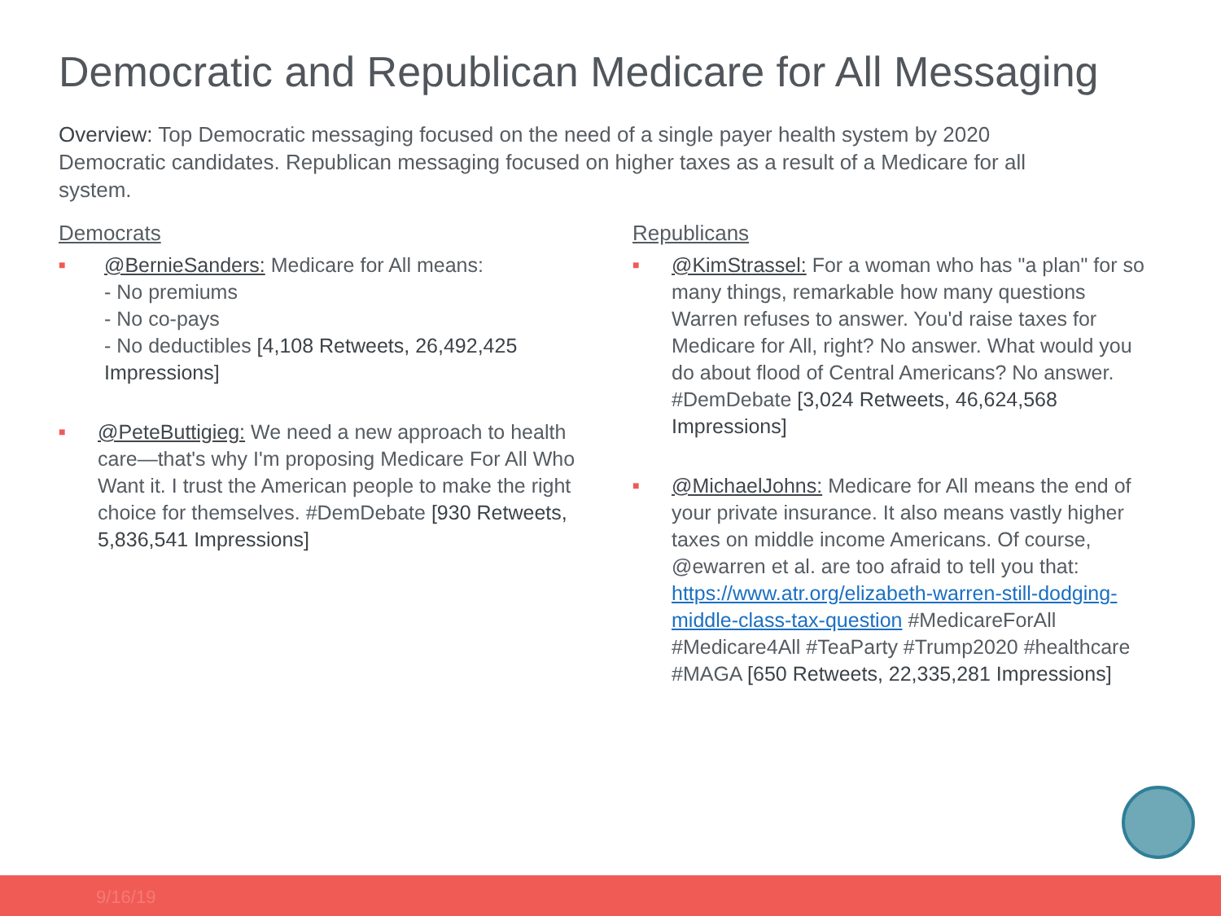Democratic and Republican Medicare for All Messaging
Overview: Top Democratic messaging focused on the need of a single payer health system by 2020 Democratic candidates. Republican messaging focused on higher taxes as a result of a Medicare for all system.
Democrats
■
@BernieSanders: Medicare for All means:
- No premiums
- No co-pays
- No deductibles [4,108 Retweets, 26,492,425 Impressions]
■
@PeteButtigieg: We need a new approach to health care—that's why I'm proposing Medicare For All Who Want it. I trust the American people to make the right choice for themselves. #DemDebate [930 Retweets, 5,836,541 Impressions]
Republicans
■
@KimStrassel: For a woman who has "a plan" for so many things, remarkable how many questions Warren refuses to answer. You'd raise taxes for Medicare for All, right? No answer. What would you do about flood of Central Americans? No answer. #DemDebate [3,024 Retweets, 46,624,568 Impressions]
■
@MichaelJohns: Medicare for All means the end of your private insurance. It also means vastly higher taxes on middle income Americans. Of course, @ewarren et al. are too afraid to tell you that: https://www.atr.org/elizabeth-warren-still-dodging-middle-class-tax-question #MedicareForAll #Medicare4All #TeaParty #Trump2020 #healthcare #MAGA [650 Retweets, 22,335,281 Impressions]
9/16/19